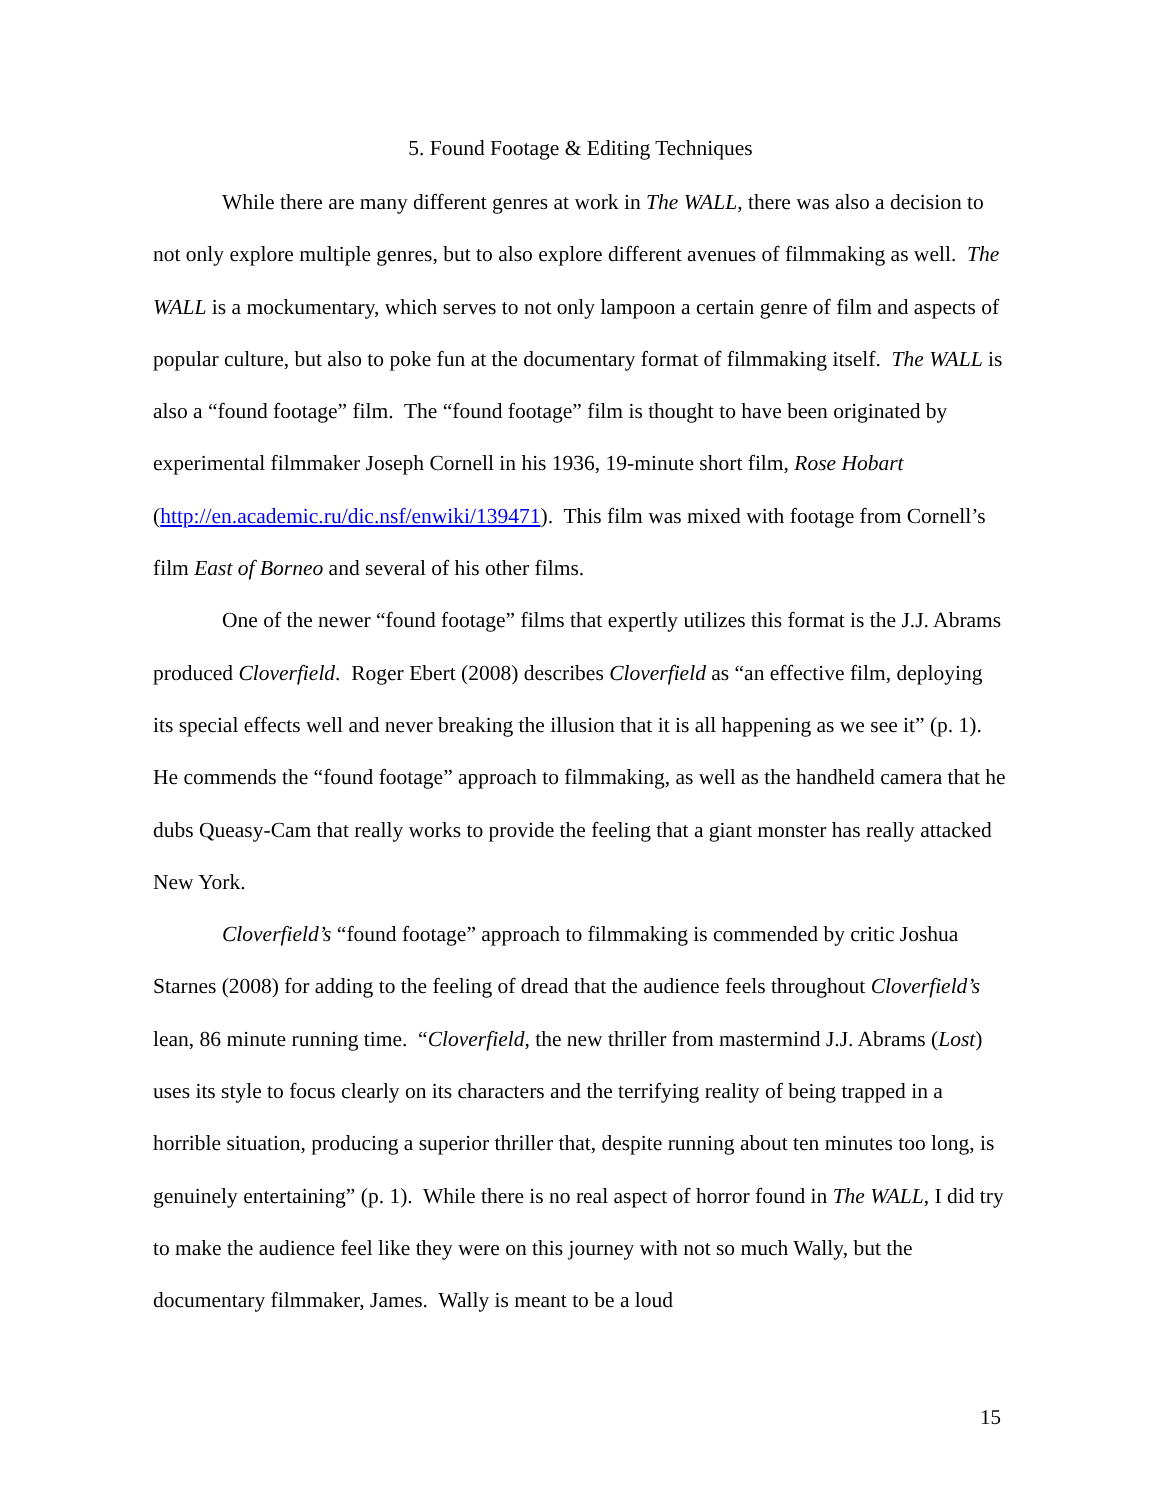5. Found Footage & Editing Techniques
While there are many different genres at work in The WALL, there was also a decision to not only explore multiple genres, but to also explore different avenues of filmmaking as well. The WALL is a mockumentary, which serves to not only lampoon a certain genre of film and aspects of popular culture, but also to poke fun at the documentary format of filmmaking itself. The WALL is also a “found footage” film. The “found footage” film is thought to have been originated by experimental filmmaker Joseph Cornell in his 1936, 19-minute short film, Rose Hobart (http://en.academic.ru/dic.nsf/enwiki/139471). This film was mixed with footage from Cornell’s film East of Borneo and several of his other films.
One of the newer “found footage” films that expertly utilizes this format is the J.J. Abrams produced Cloverfield. Roger Ebert (2008) describes Cloverfield as “an effective film, deploying its special effects well and never breaking the illusion that it is all happening as we see it” (p. 1). He commends the “found footage” approach to filmmaking, as well as the handheld camera that he dubs Queasy-Cam that really works to provide the feeling that a giant monster has really attacked New York.
Cloverfield’s “found footage” approach to filmmaking is commended by critic Joshua Starnes (2008) for adding to the feeling of dread that the audience feels throughout Cloverfield’s lean, 86 minute running time. “Cloverfield, the new thriller from mastermind J.J. Abrams (Lost) uses its style to focus clearly on its characters and the terrifying reality of being trapped in a horrible situation, producing a superior thriller that, despite running about ten minutes too long, is genuinely entertaining” (p. 1). While there is no real aspect of horror found in The WALL, I did try to make the audience feel like they were on this journey with not so much Wally, but the documentary filmmaker, James. Wally is meant to be a loud
15